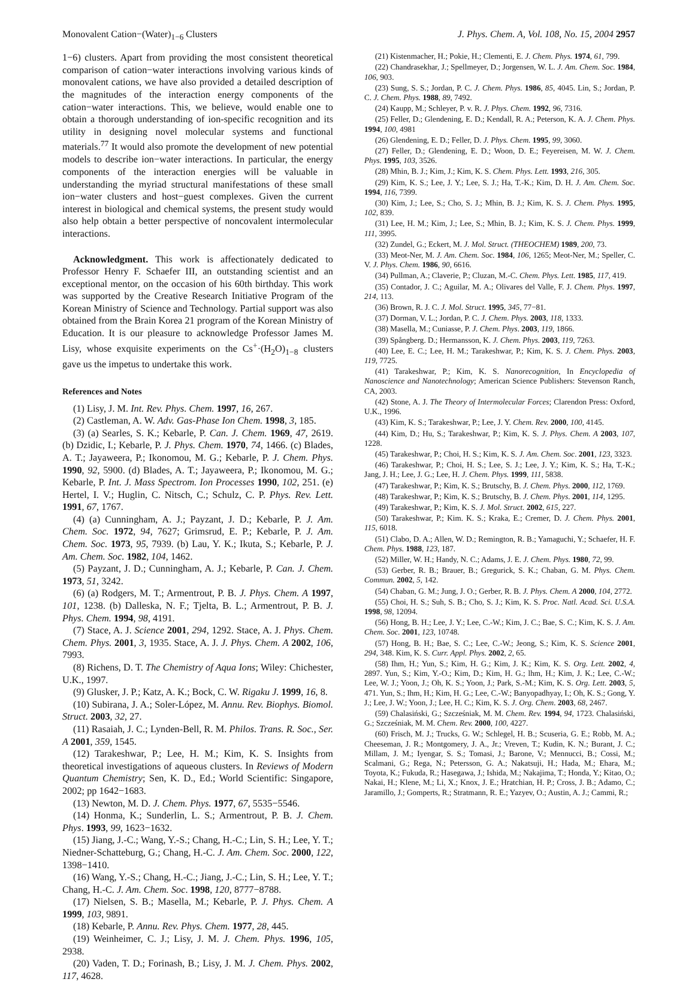Monovalent Cation−(Water)<sub>1−6</sub> Clusters J. Phys. Chem. A, Vol. 108, No. 15, 2004 2957
1−6) clusters. Apart from providing the most consistent theoretical comparison of cation−water interactions involving various kinds of monovalent cations, we have also provided a detailed description of the magnitudes of the interaction energy components of the cation−water interactions. This, we believe, would enable one to obtain a thorough understanding of ion-specific recognition and its utility in designing novel molecular systems and functional materials.<sup>77</sup> It would also promote the development of new potential models to describe ion−water interactions. In particular, the energy components of the interaction energies will be valuable in understanding the myriad structural manifestations of these small ion−water clusters and host−guest complexes. Given the current interest in biological and chemical systems, the present study would also help obtain a better perspective of noncovalent intermolecular interactions.
Acknowledgment. This work is affectionately dedicated to Professor Henry F. Schaefer III, an outstanding scientist and an exceptional mentor, on the occasion of his 60th birthday. This work was supported by the Creative Research Initiative Program of the Korean Ministry of Science and Technology. Partial support was also obtained from the Brain Korea 21 program of the Korean Ministry of Education. It is our pleasure to acknowledge Professor James M. Lisy, whose exquisite experiments on the Cs<sup>+</sup>·(H<sub>2</sub>O)<sub>1−8</sub> clusters gave us the impetus to undertake this work.
References and Notes
(1) Lisy, J. M. Int. Rev. Phys. Chem. 1997, 16, 267.
(2) Castleman, A. W. Adv. Gas-Phase Ion Chem. 1998, 3, 185.
(3) (a) Searles, S. K.; Kebarle, P. Can. J. Chem. 1969, 47, 2619. (b) Dzidic, I.; Kebarle, P. J. Phys. Chem. 1970, 74, 1466. (c) Blades, A. T.; Jayaweera, P.; Ikonomou, M. G.; Kebarle, P. J. Chem. Phys. 1990, 92, 5900. (d) Blades, A. T.; Jayaweera, P.; Ikonomou, M. G.; Kebarle, P. Int. J. Mass Spectrom. Ion Processes 1990, 102, 251. (e) Hertel, I. V.; Huglin, C. Nitsch, C.; Schulz, C. P. Phys. Rev. Lett. 1991, 67, 1767.
(4) (a) Cunningham, A. J.; Payzant, J. D.; Kebarle, P. J. Am. Chem. Soc. 1972, 94, 7627; Grimsrud, E. P.; Kebarle, P. J. Am. Chem. Soc. 1973, 95, 7939. (b) Lau, Y. K.; Ikuta, S.; Kebarle, P. J. Am. Chem. Soc. 1982, 104, 1462.
(5) Payzant, J. D.; Cunningham, A. J.; Kebarle, P. Can. J. Chem. 1973, 51, 3242.
(6) (a) Rodgers, M. T.; Armentrout, P. B. J. Phys. Chem. A 1997, 101, 1238. (b) Dalleska, N. F.; Tjelta, B. L.; Armentrout, P. B. J. Phys. Chem. 1994, 98, 4191.
(7) Stace, A. J. Science 2001, 294, 1292. Stace, A. J. Phys. Chem. Chem. Phys. 2001, 3, 1935. Stace, A. J. J. Phys. Chem. A 2002, 106, 7993.
(8) Richens, D. T. The Chemistry of Aqua Ions; Wiley: Chichester, U.K., 1997.
(9) Glusker, J. P.; Katz, A. K.; Bock, C. W. Rigaku J. 1999, 16, 8.
(10) Subirana, J. A.; Soler-López, M. Annu. Rev. Biophys. Biomol. Struct. 2003, 32, 27.
(11) Rasaiah, J. C.; Lynden-Bell, R. M. Philos. Trans. R. Soc., Ser. A 2001, 359, 1545.
(12) Tarakeshwar, P.; Lee, H. M.; Kim, K. S. Insights from theoretical investigations of aqueous clusters. In Reviews of Modern Quantum Chemistry; Sen, K. D., Ed.; World Scientific: Singapore, 2002; pp 1642−1683.
(13) Newton, M. D. J. Chem. Phys. 1977, 67, 5535−5546.
(14) Honma, K.; Sunderlin, L. S.; Armentrout, P. B. J. Chem. Phys. 1993, 99, 1623−1632.
(15) Jiang, J.-C.; Wang, Y.-S.; Chang, H.-C.; Lin, S. H.; Lee, Y. T.; Niedner-Schatteburg, G.; Chang, H.-C. J. Am. Chem. Soc. 2000, 122, 1398−1410.
(16) Wang, Y.-S.; Chang, H.-C.; Jiang, J.-C.; Lin, S. H.; Lee, Y. T.; Chang, H.-C. J. Am. Chem. Soc. 1998, 120, 8777−8788.
(17) Nielsen, S. B.; Masella, M.; Kebarle, P. J. Phys. Chem. A 1999, 103, 9891.
(18) Kebarle, P. Annu. Rev. Phys. Chem. 1977, 28, 445.
(19) Weinheimer, C. J.; Lisy, J. M. J. Chem. Phys. 1996, 105, 2938.
(20) Vaden, T. D.; Forinash, B.; Lisy, J. M. J. Chem. Phys. 2002, 117, 4628.
(21) Kistenmacher, H.; Pokie, H.; Clementi, E. J. Chem. Phys. 1974, 61, 799.
(22) Chandrasekhar, J.; Spellmeyer, D.; Jorgensen, W. L. J. Am. Chem. Soc. 1984, 106, 903.
(23) Sung, S. S.; Jordan, P. C. J. Chem. Phys. 1986, 85, 4045. Lin, S.; Jordan, P. C. J. Chem. Phys. 1988, 89, 7492.
(24) Kaupp, M.; Schleyer, P. v. R. J. Phys. Chem. 1992, 96, 7316.
(25) Feller, D.; Glendening, E. D.; Kendall, R. A.; Peterson, K. A. J. Chem. Phys. 1994, 100, 4981
(26) Glendening, E. D.; Feller, D. J. Phys. Chem. 1995, 99, 3060.
(27) Feller, D.; Glendening, E. D.; Woon, D. E.; Feyereisen, M. W. J. Chem. Phys. 1995, 103, 3526.
(28) Mhin, B. J.; Kim, J.; Kim, K. S. Chem. Phys. Lett. 1993, 216, 305.
(29) Kim, K. S.; Lee, J. Y.; Lee, S. J.; Ha, T.-K.; Kim, D. H. J. Am. Chem. Soc. 1994, 116, 7399.
(30) Kim, J.; Lee, S.; Cho, S. J.; Mhin, B. J.; Kim, K. S. J. Chem. Phys. 1995, 102, 839.
(31) Lee, H. M.; Kim, J.; Lee, S.; Mhin, B. J.; Kim, K. S. J. Chem. Phys. 1999, 111, 3995.
(32) Zundel, G.; Eckert, M. J. Mol. Struct. (THEOCHEM) 1989, 200, 73.
(33) Meot-Ner, M. J. Am. Chem. Soc. 1984, 106, 1265; Meot-Ner, M.; Speller, C. V. J. Phys. Chem. 1986, 90, 6616.
(34) Pullman, A.; Claverie, P.; Cluzan, M.-C. Chem. Phys. Lett. 1985, 117, 419.
(35) Contador, J. C.; Aguilar, M. A.; Olivares del Valle, F. J. Chem. Phys. 1997, 214, 113.
(36) Brown, R. J. C. J. Mol. Struct. 1995, 345, 77−81.
(37) Dorman, V. L.; Jordan, P. C. J. Chem. Phys. 2003, 118, 1333.
(38) Masella, M.; Cuniasse, P. J. Chem. Phys. 2003, 119, 1866.
(39) Spångberg. D.; Hermansson, K. J. Chem. Phys. 2003, 119, 7263.
(40) Lee, E. C.; Lee, H. M.; Tarakeshwar, P.; Kim, K. S. J. Chem. Phys. 2003, 119, 7725.
(41) Tarakeshwar, P.; Kim, K. S. Nanorecognition, In Encyclopedia of Nanoscience and Nanotechnology; American Science Publishers: Stevenson Ranch, CA, 2003.
(42) Stone, A. J. The Theory of Intermolecular Forces; Clarendon Press: Oxford, U.K., 1996.
(43) Kim, K. S.; Tarakeshwar, P.; Lee, J. Y. Chem. Rev. 2000, 100, 4145.
(44) Kim, D.; Hu, S.; Tarakeshwar, P.; Kim, K. S. J. Phys. Chem. A 2003, 107, 1228.
(45) Tarakeshwar, P.; Choi, H. S.; Kim, K. S. J. Am. Chem. Soc. 2001, 123, 3323.
(46) Tarakeshwar, P.; Choi, H. S.; Lee, S. J.; Lee, J. Y.; Kim, K. S.; Ha, T.-K.; Jang, J. H.; Lee, J. G.; Lee, H. J. Chem. Phys. 1999, 111, 5838.
(47) Tarakeshwar, P.; Kim, K. S.; Brutschy, B. J. Chem. Phys. 2000, 112, 1769.
(48) Tarakeshwar, P.; Kim, K. S.; Brutschy, B. J. Chem. Phys. 2001, 114, 1295.
(49) Tarakeshwar, P.; Kim, K. S. J. Mol. Struct. 2002, 615, 227.
(50) Tarakeshwar, P.; Kim. K. S.; Kraka, E.; Cremer, D. J. Chem. Phys. 2001, 115, 6018.
(51) Clabo, D. A.; Allen, W. D.; Remington, R. B.; Yamaguchi, Y.; Schaefer, H. F. Chem. Phys. 1988, 123, 187.
(52) Miller, W. H.; Handy, N. C.; Adams, J. E. J. Chem. Phys. 1980, 72, 99.
(53) Gerber, R. B.; Brauer, B.; Gregurick, S. K.; Chaban, G. M. Phys. Chem. Commun. 2002, 5, 142.
(54) Chaban, G. M.; Jung, J. O.; Gerber, R. B. J. Phys. Chem. A 2000, 104, 2772.
(55) Choi, H. S.; Suh, S. B.; Cho, S. J.; Kim, K. S. Proc. Natl. Acad. Sci. U.S.A. 1998, 98, 12094.
(56) Hong, B. H.; Lee, J. Y.; Lee, C.-W.; Kim, J. C.; Bae, S. C.; Kim, K. S. J. Am. Chem. Soc. 2001, 123, 10748.
(57) Hong, B. H.; Bae, S. C.; Lee, C.-W.; Jeong, S.; Kim, K. S. Science 2001, 294, 348. Kim, K. S. Curr. Appl. Phys. 2002, 2, 65.
(58) Ihm, H.; Yun, S.; Kim, H. G.; Kim, J. K.; Kim, K. S. Org. Lett. 2002, 4, 2897. Yun, S.; Kim, Y.-O.; Kim, D.; Kim, H. G.; lhm, H.; Kim, J. K.; Lee, C.-W.; Lee, W. J.; Yoon, J.; Oh, K. S.; Yoon, J.; Park, S.-M.; Kim, K. S. Org. Lett. 2003, 5, 471. Yun, S.; Ihm, H.; Kim, H. G.; Lee, C.-W.; Banyopadhyay, I.; Oh, K. S.; Gong, Y. J.; Lee, J. W.; Yoon, J.; Lee, H. C.; Kim, K. S. J. Org. Chem. 2003, 68, 2467.
(59) Chalasiński, G.; Szcześniak, M. M. Chem. Rev. 1994, 94, 1723. Chalasiński, G.; Szcześniak, M. M. Chem. Rev. 2000, 100, 4227.
(60) Frisch, M. J.; Trucks, G. W.; Schlegel, H. B.; Scuseria, G. E.; Robb, M. A.; Cheeseman, J. R.; Montgomery, J. A., Jr.; Vreven, T.; Kudin, K. N.; Burant, J. C.; Millam, J. M.; Iyengar, S. S.; Tomasi, J.; Barone, V.; Mennucci, B.; Cossi, M.; Scalmani, G.; Rega, N.; Petersson, G. A.; Nakatsuji, H.; Hada, M.; Ehara, M.; Toyota, K.; Fukuda, R.; Hasegawa, J.; Ishida, M.; Nakajima, T.; Honda, Y.; Kitao, O.; Nakai, H.; Klene, M.; Li, X.; Knox, J. E.; Hratchian, H. P.; Cross, J. B.; Adamo, C.; Jaramillo, J.; Gomperts, R.; Stratmann, R. E.; Yazyev, O.; Austin, A. J.; Cammi, R.;